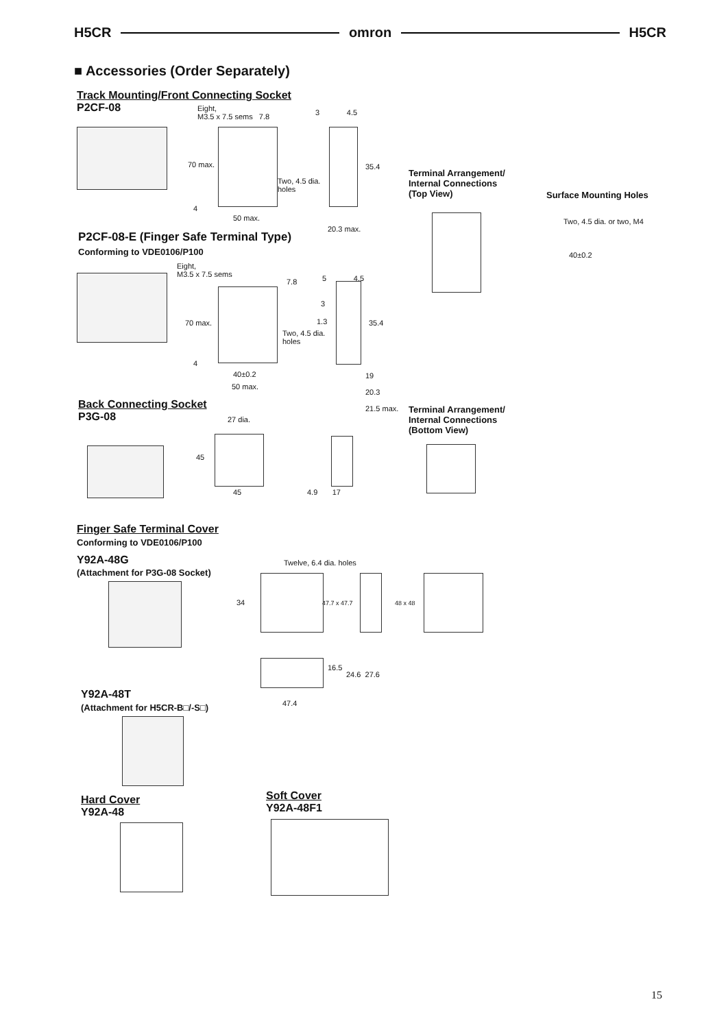H5CR omron H5CR
■ Accessories (Order Separately)
Track Mounting/Front Connecting Socket
P2CF-08
Eight,
M3.5 x 7.5 sems 7.8
70 max.
Two, 4.5 dia.
holes
4
50 max.
3 4.5
35.4
20.3 max.
Terminal Arrangement/
Internal Connections
(Top View)
Surface Mounting Holes
Two, 4.5 dia. or two, M4
40±0.2
P2CF-08-E (Finger Safe Terminal Type)
Conforming to VDE0106/P100
Eight,
M3.5 x 7.5 sems
7.8
70 max.
Two, 4.5 dia.
holes
4
40±0.2
50 max.
5 4.5
3
1.3 35.4
19
20.3
21.5 max.
Back Connecting Socket
P3G-08
Terminal Arrangement/
Internal Connections
(Bottom View)
27 dia.
45
45 4.9 17
Finger Safe Terminal Cover
Conforming to VDE0106/P100
Y92A-48G
(Attachment for P3G-08 Socket)
Twelve, 6.4 dia. holes
34 47.7 x 47.7 48 x 48
16.5
24.6 27.6
47.4
Y92A-48T
(Attachment for H5CR-B□/-S□)
Hard Cover
Y92A-48
Soft Cover
Y92A-48F1
15